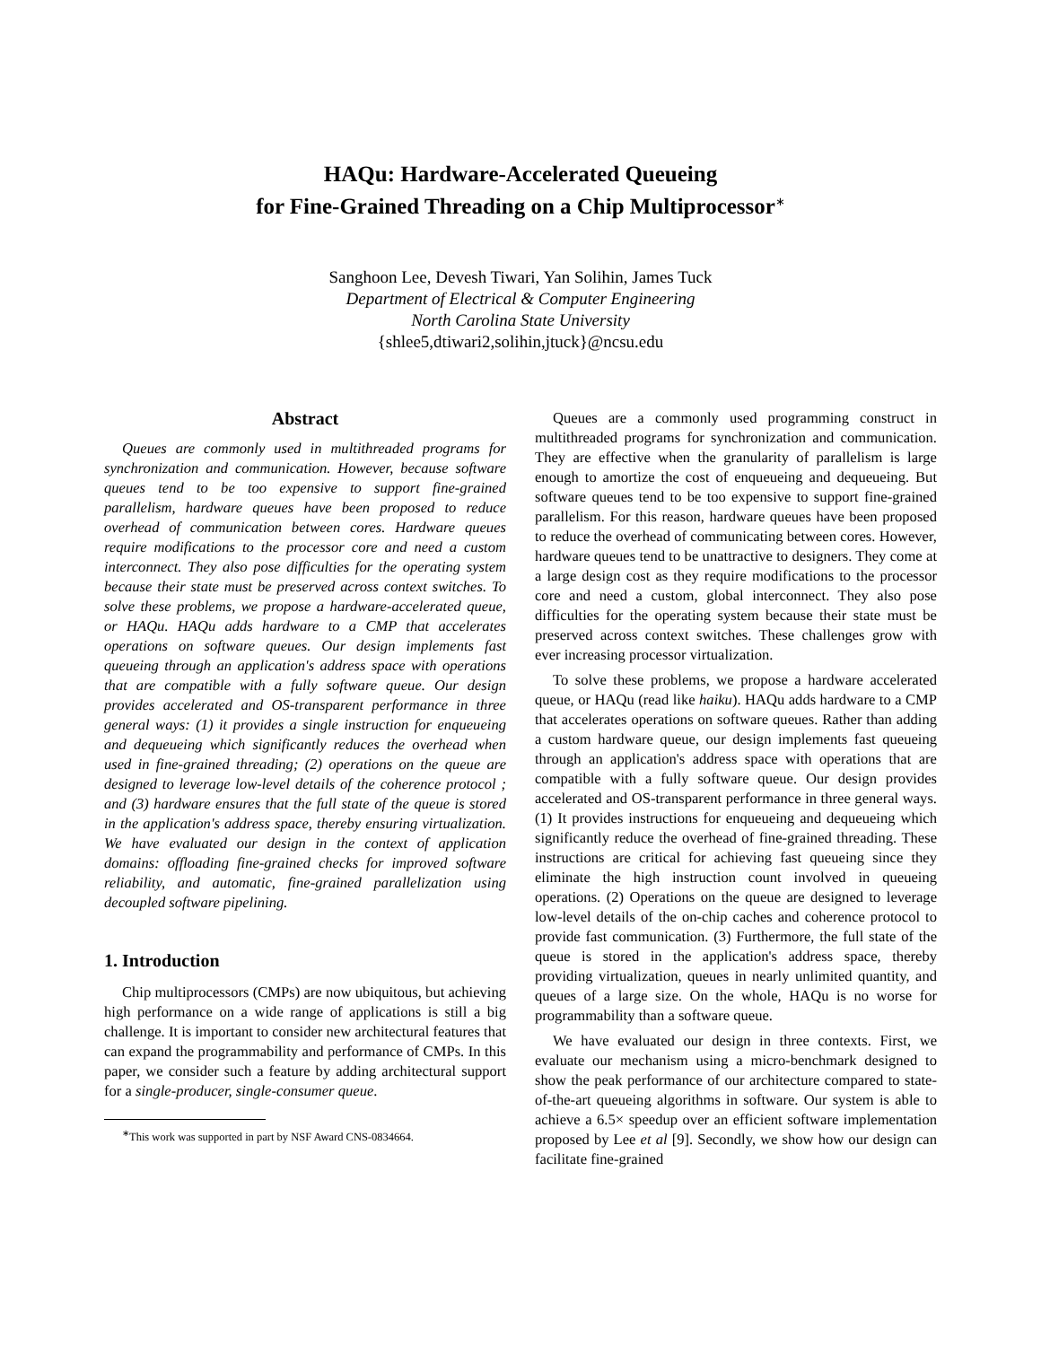HAQu: Hardware-Accelerated Queueing
for Fine-Grained Threading on a Chip Multiprocessor<sup>∗</sup>
Sanghoon Lee, Devesh Tiwari, Yan Solihin, James Tuck
Department of Electrical & Computer Engineering
North Carolina State University
{shlee5,dtiwari2,solihin,jtuck}@ncsu.edu
Abstract
Queues are commonly used in multithreaded programs for synchronization and communication. However, because software queues tend to be too expensive to support fine-grained parallelism, hardware queues have been proposed to reduce overhead of communication between cores. Hardware queues require modifications to the processor core and need a custom interconnect. They also pose difficulties for the operating system because their state must be preserved across context switches. To solve these problems, we propose a hardware-accelerated queue, or HAQu. HAQu adds hardware to a CMP that accelerates operations on software queues. Our design implements fast queueing through an application's address space with operations that are compatible with a fully software queue. Our design provides accelerated and OS-transparent performance in three general ways: (1) it provides a single instruction for enqueueing and dequeueing which significantly reduces the overhead when used in fine-grained threading; (2) operations on the queue are designed to leverage low-level details of the coherence protocol ; and (3) hardware ensures that the full state of the queue is stored in the application's address space, thereby ensuring virtualization. We have evaluated our design in the context of application domains: offloading fine-grained checks for improved software reliability, and automatic, fine-grained parallelization using decoupled software pipelining.
1. Introduction
Chip multiprocessors (CMPs) are now ubiquitous, but achieving high performance on a wide range of applications is still a big challenge. It is important to consider new architectural features that can expand the programmability and performance of CMPs. In this paper, we consider such a feature by adding architectural support for a single-producer, single-consumer queue.
<sup>∗</sup>This work was supported in part by NSF Award CNS-0834664.
Queues are a commonly used programming construct in multithreaded programs for synchronization and communication. They are effective when the granularity of parallelism is large enough to amortize the cost of enqueueing and dequeueing. But software queues tend to be too expensive to support fine-grained parallelism. For this reason, hardware queues have been proposed to reduce the overhead of communicating between cores. However, hardware queues tend to be unattractive to designers. They come at a large design cost as they require modifications to the processor core and need a custom, global interconnect. They also pose difficulties for the operating system because their state must be preserved across context switches. These challenges grow with ever increasing processor virtualization.
To solve these problems, we propose a hardware accelerated queue, or HAQu (read like haiku). HAQu adds hardware to a CMP that accelerates operations on software queues. Rather than adding a custom hardware queue, our design implements fast queueing through an application's address space with operations that are compatible with a fully software queue. Our design provides accelerated and OS-transparent performance in three general ways. (1) It provides instructions for enqueueing and dequeueing which significantly reduce the overhead of fine-grained threading. These instructions are critical for achieving fast queueing since they eliminate the high instruction count involved in queueing operations. (2) Operations on the queue are designed to leverage low-level details of the on-chip caches and coherence protocol to provide fast communication. (3) Furthermore, the full state of the queue is stored in the application's address space, thereby providing virtualization, queues in nearly unlimited quantity, and queues of a large size. On the whole, HAQu is no worse for programmability than a software queue.
We have evaluated our design in three contexts. First, we evaluate our mechanism using a micro-benchmark designed to show the peak performance of our architecture compared to state-of-the-art queueing algorithms in software. Our system is able to achieve a 6.5× speedup over an efficient software implementation proposed by Lee et al [9]. Secondly, we show how our design can facilitate fine-grained